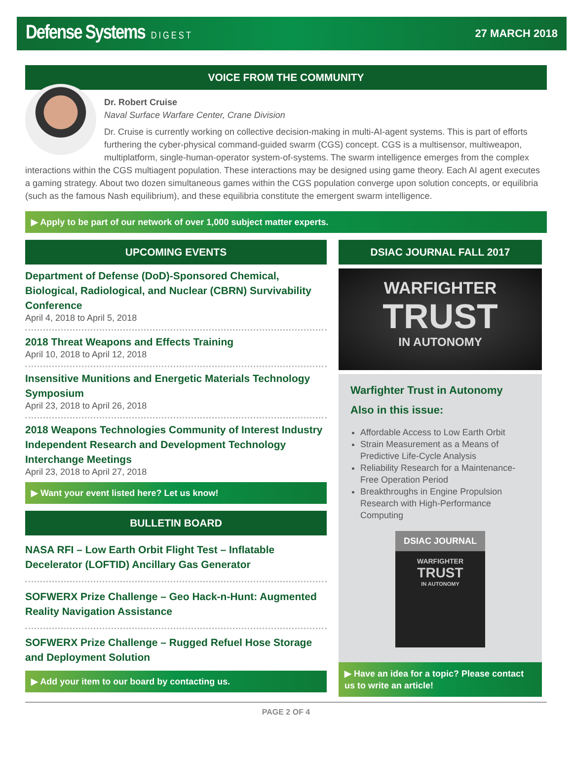Defense Systems DIGEST 27 MARCH 2018
VOICE FROM THE COMMUNITY
Dr. Robert Cruise
Naval Surface Warfare Center, Crane Division
Dr. Cruise is currently working on collective decision-making in multi-AI-agent systems. This is part of efforts furthering the cyber-physical command-guided swarm (CGS) concept. CGS is a multisensor, multiweapon, multiplatform, single-human-operator system-of-systems. The swarm intelligence emerges from the complex interactions within the CGS multiagent population. These interactions may be designed using game theory. Each AI agent executes a gaming strategy. About two dozen simultaneous games within the CGS population converge upon solution concepts, or equilibria (such as the famous Nash equilibrium), and these equilibria constitute the emergent swarm intelligence.
▶ Apply to be part of our network of over 1,000 subject matter experts.
UPCOMING EVENTS
Department of Defense (DoD)-Sponsored Chemical, Biological, Radiological, and Nuclear (CBRN) Survivability Conference
April 4, 2018 to April 5, 2018
2018 Threat Weapons and Effects Training
April 10, 2018 to April 12, 2018
Insensitive Munitions and Energetic Materials Technology Symposium
April 23, 2018 to April 26, 2018
2018 Weapons Technologies Community of Interest Industry Independent Research and Development Technology Interchange Meetings
April 23, 2018 to April 27, 2018
▶ Want your event listed here? Let us know!
BULLETIN BOARD
NASA RFI – Low Earth Orbit Flight Test – Inflatable Decelerator (LOFTID) Ancillary Gas Generator
SOFWERX Prize Challenge – Geo Hack-n-Hunt: Augmented Reality Navigation Assistance
SOFWERX Prize Challenge – Rugged Refuel Hose Storage and Deployment Solution
▶ Add your item to our board by contacting us.
DSIAC JOURNAL FALL 2017
WARFIGHTER
TRUST
IN AUTONOMY
Warfighter Trust in Autonomy
Also in this issue:
Affordable Access to Low Earth Orbit
Strain Measurement as a Means of Predictive Life-Cycle Analysis
Reliability Research for a Maintenance-Free Operation Period
Breakthroughs in Engine Propulsion Research with High-Performance Computing
DSIAC JOURNAL
WARFIGHTER
TRUST
IN AUTONOMY
▶ Have an idea for a topic? Please contact us to write an article!
PAGE 2 OF 4